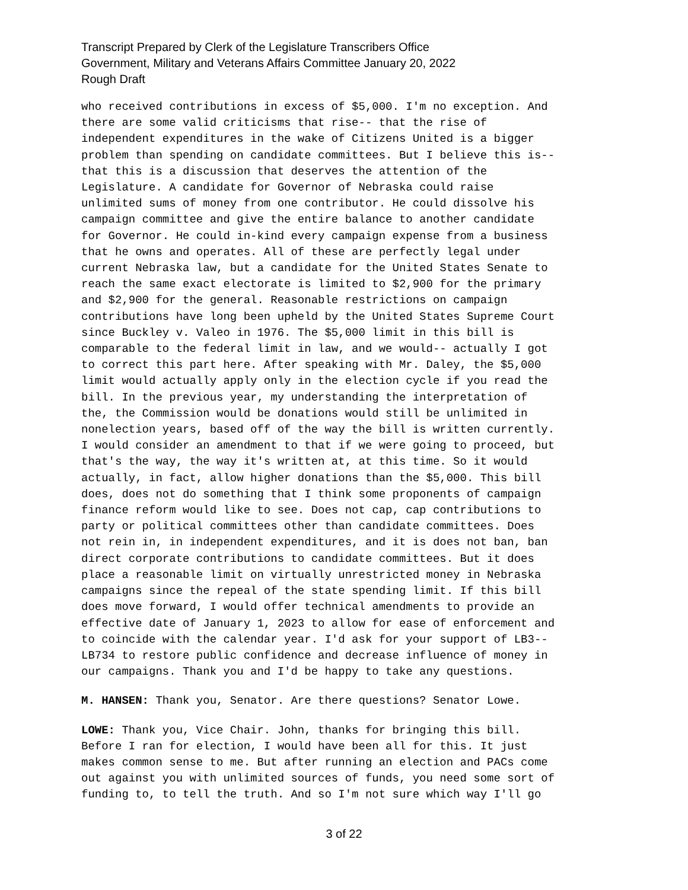Transcript Prepared by Clerk of the Legislature Transcribers Office
Government, Military and Veterans Affairs Committee January 20, 2022
Rough Draft
who received contributions in excess of $5,000. I'm no exception. And there are some valid criticisms that rise-- that the rise of independent expenditures in the wake of Citizens United is a bigger problem than spending on candidate committees. But I believe this is-- that this is a discussion that deserves the attention of the Legislature. A candidate for Governor of Nebraska could raise unlimited sums of money from one contributor. He could dissolve his campaign committee and give the entire balance to another candidate for Governor. He could in-kind every campaign expense from a business that he owns and operates. All of these are perfectly legal under current Nebraska law, but a candidate for the United States Senate to reach the same exact electorate is limited to $2,900 for the primary and $2,900 for the general. Reasonable restrictions on campaign contributions have long been upheld by the United States Supreme Court since Buckley v. Valeo in 1976. The $5,000 limit in this bill is comparable to the federal limit in law, and we would-- actually I got to correct this part here. After speaking with Mr. Daley, the $5,000 limit would actually apply only in the election cycle if you read the bill. In the previous year, my understanding the interpretation of the, the Commission would be donations would still be unlimited in nonelection years, based off of the way the bill is written currently. I would consider an amendment to that if we were going to proceed, but that's the way, the way it's written at, at this time. So it would actually, in fact, allow higher donations than the $5,000. This bill does, does not do something that I think some proponents of campaign finance reform would like to see. Does not cap, cap contributions to party or political committees other than candidate committees. Does not rein in, in independent expenditures, and it is does not ban, ban direct corporate contributions to candidate committees. But it does place a reasonable limit on virtually unrestricted money in Nebraska campaigns since the repeal of the state spending limit. If this bill does move forward, I would offer technical amendments to provide an effective date of January 1, 2023 to allow for ease of enforcement and to coincide with the calendar year. I'd ask for your support of LB3-- LB734 to restore public confidence and decrease influence of money in our campaigns. Thank you and I'd be happy to take any questions.
M. HANSEN: Thank you, Senator. Are there questions? Senator Lowe.
LOWE: Thank you, Vice Chair. John, thanks for bringing this bill. Before I ran for election, I would have been all for this. It just makes common sense to me. But after running an election and PACs come out against you with unlimited sources of funds, you need some sort of funding to, to tell the truth. And so I'm not sure which way I'll go
3 of 22